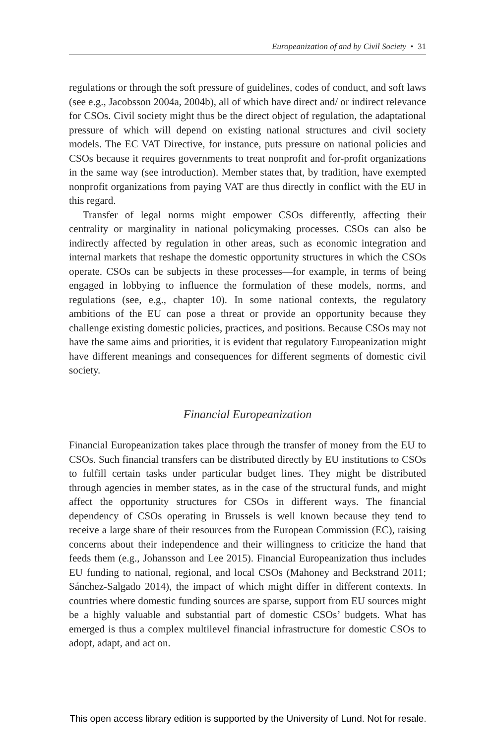Europeanization of and by Civil Society • 31
regulations or through the soft pressure of guidelines, codes of conduct, and soft laws (see e.g., Jacobsson 2004a, 2004b), all of which have direct and/ or indirect relevance for CSOs. Civil society might thus be the direct object of regulation, the adaptational pressure of which will depend on existing national structures and civil society models. The EC VAT Directive, for instance, puts pressure on national policies and CSOs because it requires governments to treat nonprofit and for-profit organizations in the same way (see introduction). Member states that, by tradition, have exempted nonprofit organizations from paying VAT are thus directly in conflict with the EU in this regard.
Transfer of legal norms might empower CSOs differently, affecting their centrality or marginality in national policymaking processes. CSOs can also be indirectly affected by regulation in other areas, such as economic integration and internal markets that reshape the domestic opportunity structures in which the CSOs operate. CSOs can be subjects in these processes—for example, in terms of being engaged in lobbying to influence the formulation of these models, norms, and regulations (see, e.g., chapter 10). In some national contexts, the regulatory ambitions of the EU can pose a threat or provide an opportunity because they challenge existing domestic policies, practices, and positions. Because CSOs may not have the same aims and priorities, it is evident that regulatory Europeanization might have different meanings and consequences for different segments of domestic civil society.
Financial Europeanization
Financial Europeanization takes place through the transfer of money from the EU to CSOs. Such financial transfers can be distributed directly by EU institutions to CSOs to fulfill certain tasks under particular budget lines. They might be distributed through agencies in member states, as in the case of the structural funds, and might affect the opportunity structures for CSOs in different ways. The financial dependency of CSOs operating in Brussels is well known because they tend to receive a large share of their resources from the European Commission (EC), raising concerns about their independence and their willingness to criticize the hand that feeds them (e.g., Johansson and Lee 2015). Financial Europeanization thus includes EU funding to national, regional, and local CSOs (Mahoney and Beckstrand 2011; Sánchez-Salgado 2014), the impact of which might differ in different contexts. In countries where domestic funding sources are sparse, support from EU sources might be a highly valuable and substantial part of domestic CSOs’ budgets. What has emerged is thus a complex multilevel financial infrastructure for domestic CSOs to adopt, adapt, and act on.
This open access library edition is supported by the University of Lund. Not for resale.